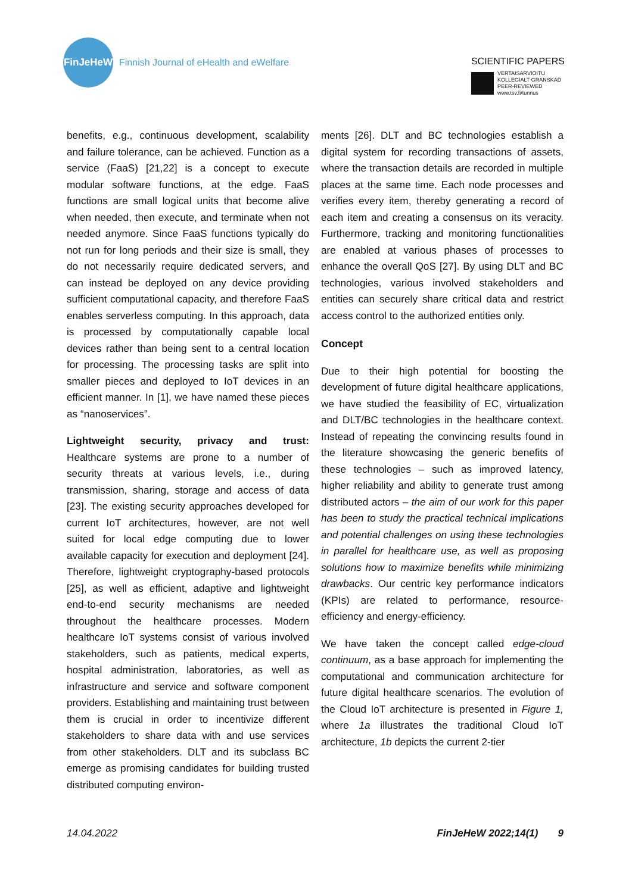FinJeHeW
Finnish Journal of eHealth and eWelfare
SCIENTIFIC PAPERS
VERTAISARVIOITU
KOLLEGIALT GRANSKAD
PEER-REVIEWED
www.tsv.fi/tunnus
benefits, e.g., continuous development, scalability and failure tolerance, can be achieved. Function as a service (FaaS) [21,22] is a concept to execute modular software functions, at the edge. FaaS functions are small logical units that become alive when needed, then execute, and terminate when not needed anymore. Since FaaS functions typically do not run for long periods and their size is small, they do not necessarily require dedicated servers, and can instead be deployed on any device providing sufficient computational capacity, and therefore FaaS enables serverless computing. In this approach, data is processed by computationally capable local devices rather than being sent to a central location for processing. The processing tasks are split into smaller pieces and deployed to IoT devices in an efficient manner. In [1], we have named these pieces as “nanoservices”.
Lightweight security, privacy and trust: Healthcare systems are prone to a number of security threats at various levels, i.e., during transmission, sharing, storage and access of data [23]. The existing security approaches developed for current IoT architectures, however, are not well suited for local edge computing due to lower available capacity for execution and deployment [24]. Therefore, lightweight cryptography-based protocols [25], as well as efficient, adaptive and lightweight end-to-end security mechanisms are needed throughout the healthcare processes. Modern healthcare IoT systems consist of various involved stakeholders, such as patients, medical experts, hospital administration, laboratories, as well as infrastructure and service and software component providers. Establishing and maintaining trust between them is crucial in order to incentivize different stakeholders to share data with and use services from other stakeholders. DLT and its subclass BC emerge as promising candidates for building trusted distributed computing environ-
ments [26]. DLT and BC technologies establish a digital system for recording transactions of assets, where the transaction details are recorded in multiple places at the same time. Each node processes and verifies every item, thereby generating a record of each item and creating a consensus on its veracity. Furthermore, tracking and monitoring functionalities are enabled at various phases of processes to enhance the overall QoS [27]. By using DLT and BC technologies, various involved stakeholders and entities can securely share critical data and restrict access control to the authorized entities only.
Concept
Due to their high potential for boosting the development of future digital healthcare applications, we have studied the feasibility of EC, virtualization and DLT/BC technologies in the healthcare context. Instead of repeating the convincing results found in the literature showcasing the generic benefits of these technologies – such as improved latency, higher reliability and ability to generate trust among distributed actors – the aim of our work for this paper has been to study the practical technical implications and potential challenges on using these technologies in parallel for healthcare use, as well as proposing solutions how to maximize benefits while minimizing drawbacks. Our centric key performance indicators (KPIs) are related to performance, resource-efficiency and energy-efficiency.
We have taken the concept called edge-cloud continuum, as a base approach for implementing the computational and communication architecture for future digital healthcare scenarios. The evolution of the Cloud IoT architecture is presented in Figure 1, where 1a illustrates the traditional Cloud IoT architecture, 1b depicts the current 2-tier
14.04.2022 FinJeHeW 2022;14(1) 9